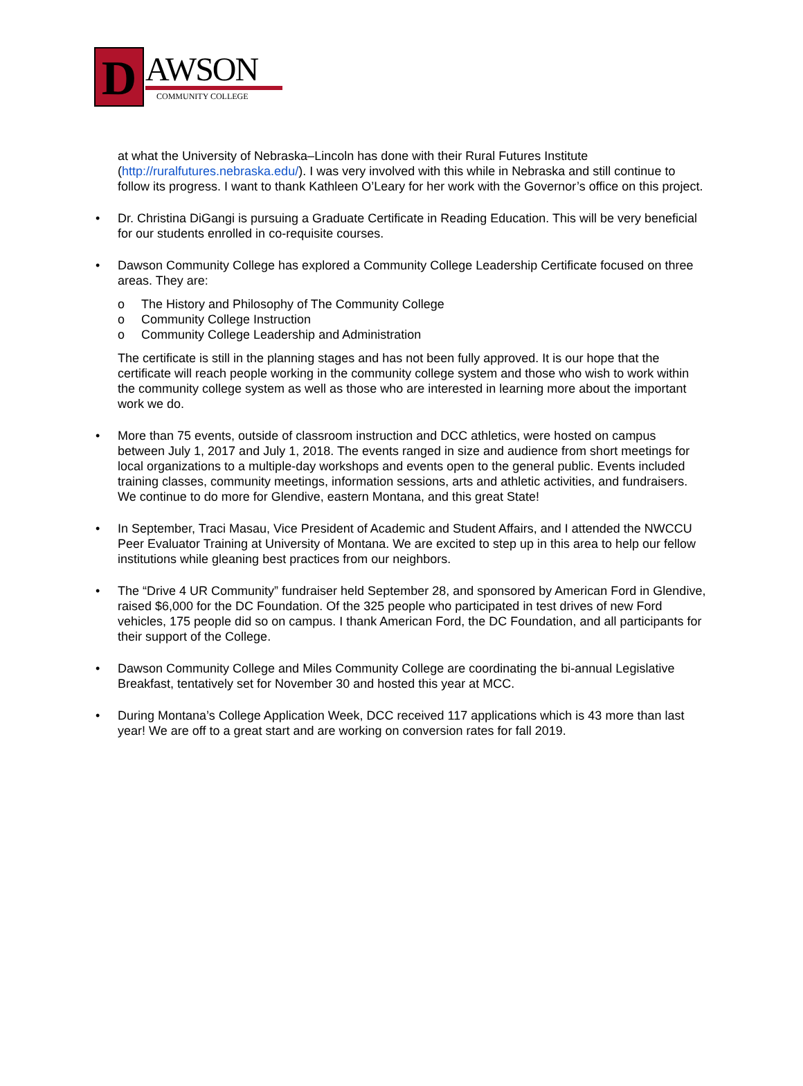D AWSON
COMMUNITY COLLEGE
at what the University of Nebraska–Lincoln has done with their Rural Futures Institute (http://ruralfutures.nebraska.edu/). I was very involved with this while in Nebraska and still continue to follow its progress. I want to thank Kathleen O’Leary for her work with the Governor’s office on this project.
• Dr. Christina DiGangi is pursuing a Graduate Certificate in Reading Education. This will be very beneficial for our students enrolled in co-requisite courses.
• Dawson Community College has explored a Community College Leadership Certificate focused on three areas. They are:
o The History and Philosophy of The Community College
o Community College Instruction
o Community College Leadership and Administration
The certificate is still in the planning stages and has not been fully approved. It is our hope that the certificate will reach people working in the community college system and those who wish to work within the community college system as well as those who are interested in learning more about the important work we do.
• More than 75 events, outside of classroom instruction and DCC athletics, were hosted on campus between July 1, 2017 and July 1, 2018. The events ranged in size and audience from short meetings for local organizations to a multiple-day workshops and events open to the general public. Events included training classes, community meetings, information sessions, arts and athletic activities, and fundraisers. We continue to do more for Glendive, eastern Montana, and this great State!
• In September, Traci Masau, Vice President of Academic and Student Affairs, and I attended the NWCCU Peer Evaluator Training at University of Montana. We are excited to step up in this area to help our fellow institutions while gleaning best practices from our neighbors.
• The “Drive 4 UR Community” fundraiser held September 28, and sponsored by American Ford in Glendive, raised $6,000 for the DC Foundation. Of the 325 people who participated in test drives of new Ford vehicles, 175 people did so on campus. I thank American Ford, the DC Foundation, and all participants for their support of the College.
• Dawson Community College and Miles Community College are coordinating the bi-annual Legislative Breakfast, tentatively set for November 30 and hosted this year at MCC.
• During Montana’s College Application Week, DCC received 117 applications which is 43 more than last year! We are off to a great start and are working on conversion rates for fall 2019.